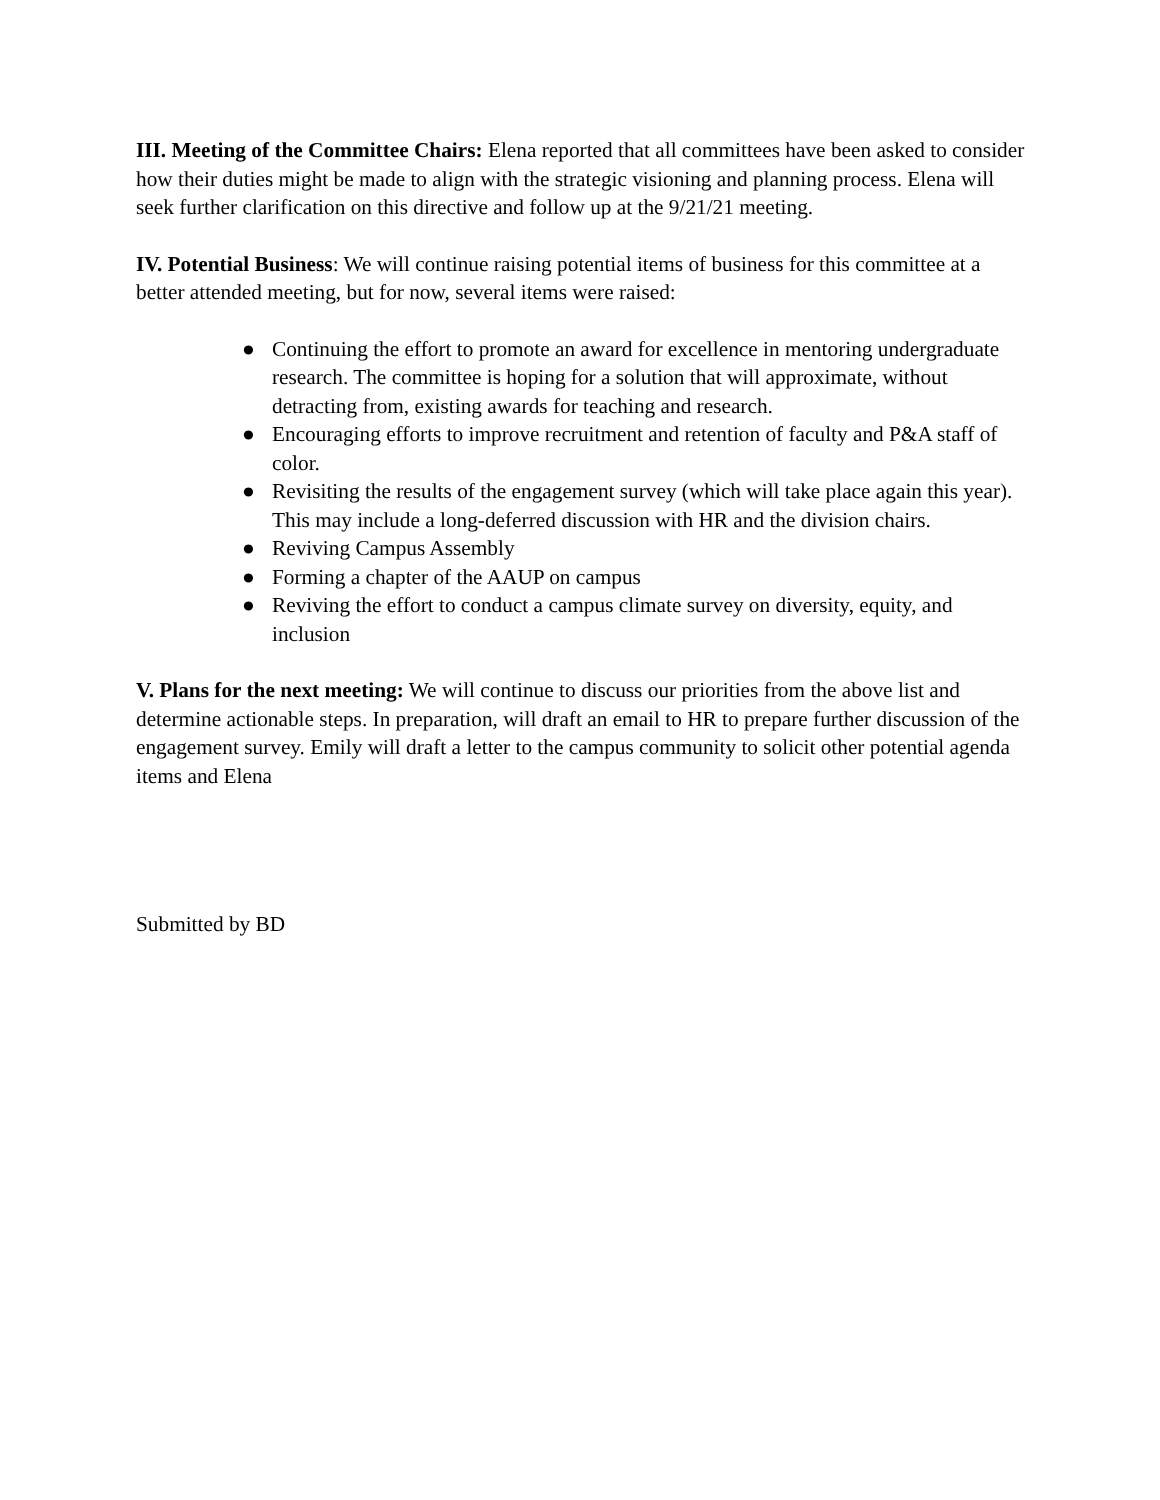III. Meeting of the Committee Chairs: Elena reported that all committees have been asked to consider how their duties might be made to align with the strategic visioning and planning process. Elena will seek further clarification on this directive and follow up at the 9/21/21 meeting.
IV. Potential Business: We will continue raising potential items of business for this committee at a better attended meeting, but for now, several items were raised:
● Continuing the effort to promote an award for excellence in mentoring undergraduate research. The committee is hoping for a solution that will approximate, without detracting from, existing awards for teaching and research.
● Encouraging efforts to improve recruitment and retention of faculty and P&A staff of color.
● Revisiting the results of the engagement survey (which will take place again this year). This may include a long-deferred discussion with HR and the division chairs.
● Reviving Campus Assembly
● Forming a chapter of the AAUP on campus
● Reviving the effort to conduct a campus climate survey on diversity, equity, and inclusion
V. Plans for the next meeting: We will continue to discuss our priorities from the above list and determine actionable steps. In preparation, will draft an email to HR to prepare further discussion of the engagement survey. Emily will draft a letter to the campus community to solicit other potential agenda items and Elena
Submitted by BD